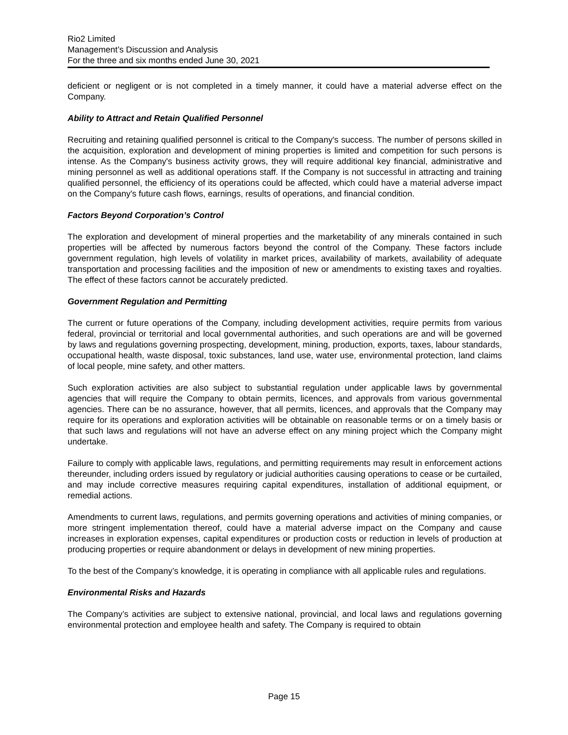Rio2 Limited
Management’s Discussion and Analysis
For the three and six months ended June 30, 2021
deficient or negligent or is not completed in a timely manner, it could have a material adverse effect on the Company.
Ability to Attract and Retain Qualified Personnel
Recruiting and retaining qualified personnel is critical to the Company's success. The number of persons skilled in the acquisition, exploration and development of mining properties is limited and competition for such persons is intense. As the Company's business activity grows, they will require additional key financial, administrative and mining personnel as well as additional operations staff. If the Company is not successful in attracting and training qualified personnel, the efficiency of its operations could be affected, which could have a material adverse impact on the Company's future cash flows, earnings, results of operations, and financial condition.
Factors Beyond Corporation’s Control
The exploration and development of mineral properties and the marketability of any minerals contained in such properties will be affected by numerous factors beyond the control of the Company. These factors include government regulation, high levels of volatility in market prices, availability of markets, availability of adequate transportation and processing facilities and the imposition of new or amendments to existing taxes and royalties. The effect of these factors cannot be accurately predicted.
Government Regulation and Permitting
The current or future operations of the Company, including development activities, require permits from various federal, provincial or territorial and local governmental authorities, and such operations are and will be governed by laws and regulations governing prospecting, development, mining, production, exports, taxes, labour standards, occupational health, waste disposal, toxic substances, land use, water use, environmental protection, land claims of local people, mine safety, and other matters.
Such exploration activities are also subject to substantial regulation under applicable laws by governmental agencies that will require the Company to obtain permits, licences, and approvals from various governmental agencies. There can be no assurance, however, that all permits, licences, and approvals that the Company may require for its operations and exploration activities will be obtainable on reasonable terms or on a timely basis or that such laws and regulations will not have an adverse effect on any mining project which the Company might undertake.
Failure to comply with applicable laws, regulations, and permitting requirements may result in enforcement actions thereunder, including orders issued by regulatory or judicial authorities causing operations to cease or be curtailed, and may include corrective measures requiring capital expenditures, installation of additional equipment, or remedial actions.
Amendments to current laws, regulations, and permits governing operations and activities of mining companies, or more stringent implementation thereof, could have a material adverse impact on the Company and cause increases in exploration expenses, capital expenditures or production costs or reduction in levels of production at producing properties or require abandonment or delays in development of new mining properties.
To the best of the Company’s knowledge, it is operating in compliance with all applicable rules and regulations.
Environmental Risks and Hazards
The Company’s activities are subject to extensive national, provincial, and local laws and regulations governing environmental protection and employee health and safety. The Company is required to obtain
Page 15